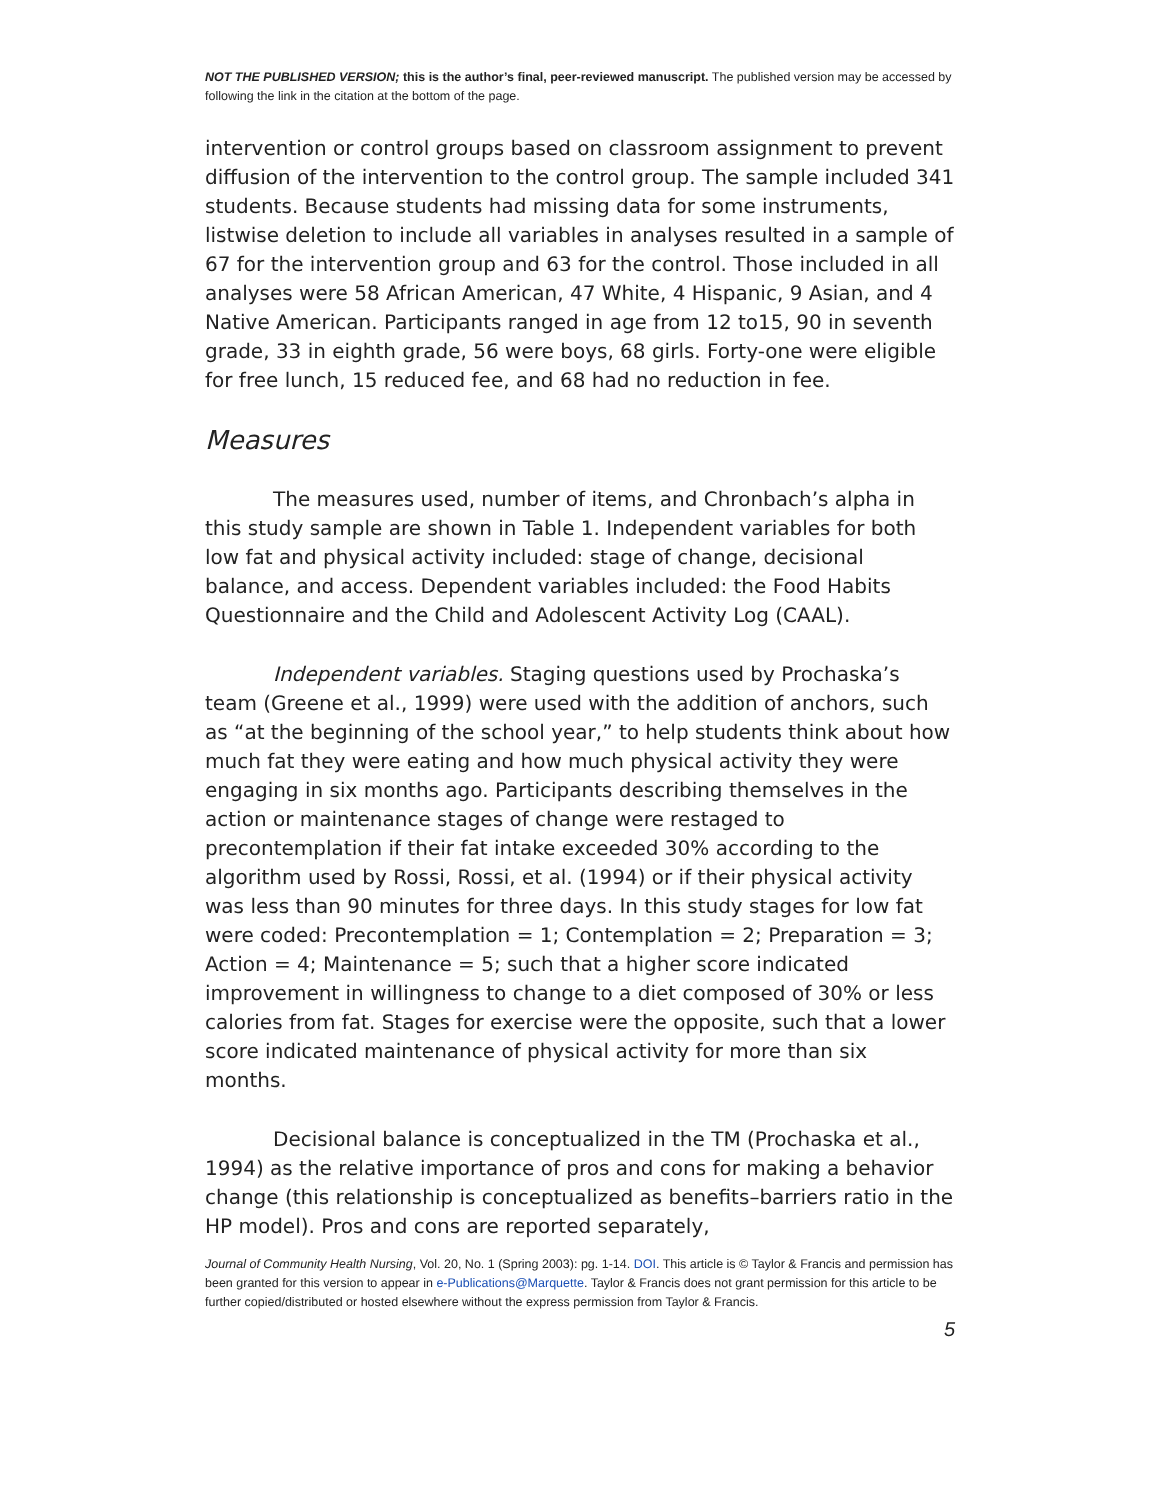NOT THE PUBLISHED VERSION; this is the author’s final, peer-reviewed manuscript. The published version may be accessed by following the link in the citation at the bottom of the page.
intervention or control groups based on classroom assignment to prevent diffusion of the intervention to the control group. The sample included 341 students. Because students had missing data for some instruments, listwise deletion to include all variables in analyses resulted in a sample of 67 for the intervention group and 63 for the control. Those included in all analyses were 58 African American, 47 White, 4 Hispanic, 9 Asian, and 4 Native American. Participants ranged in age from 12 to15, 90 in seventh grade, 33 in eighth grade, 56 were boys, 68 girls. Forty-one were eligible for free lunch, 15 reduced fee, and 68 had no reduction in fee.
Measures
The measures used, number of items, and Chronbach’s alpha in this study sample are shown in Table 1. Independent variables for both low fat and physical activity included: stage of change, decisional balance, and access. Dependent variables included: the Food Habits Questionnaire and the Child and Adolescent Activity Log (CAAL).
Independent variables. Staging questions used by Prochaska’s team (Greene et al., 1999) were used with the addition of anchors, such as “at the beginning of the school year,” to help students think about how much fat they were eating and how much physical activity they were engaging in six months ago. Participants describing themselves in the action or maintenance stages of change were restaged to precontemplation if their fat intake exceeded 30% according to the algorithm used by Rossi, Rossi, et al. (1994) or if their physical activity was less than 90 minutes for three days. In this study stages for low fat were coded: Precontemplation = 1; Contemplation = 2; Preparation = 3; Action = 4; Maintenance = 5; such that a higher score indicated improvement in willingness to change to a diet composed of 30% or less calories from fat. Stages for exercise were the opposite, such that a lower score indicated maintenance of physical activity for more than six months.
Decisional balance is conceptualized in the TM (Prochaska et al., 1994) as the relative importance of pros and cons for making a behavior change (this relationship is conceptualized as benefits–barriers ratio in the HP model). Pros and cons are reported separately,
Journal of Community Health Nursing, Vol. 20, No. 1 (Spring 2003): pg. 1-14. DOI. This article is © Taylor & Francis and permission has been granted for this version to appear in e-Publications@Marquette. Taylor & Francis does not grant permission for this article to be further copied/distributed or hosted elsewhere without the express permission from Taylor & Francis.
5